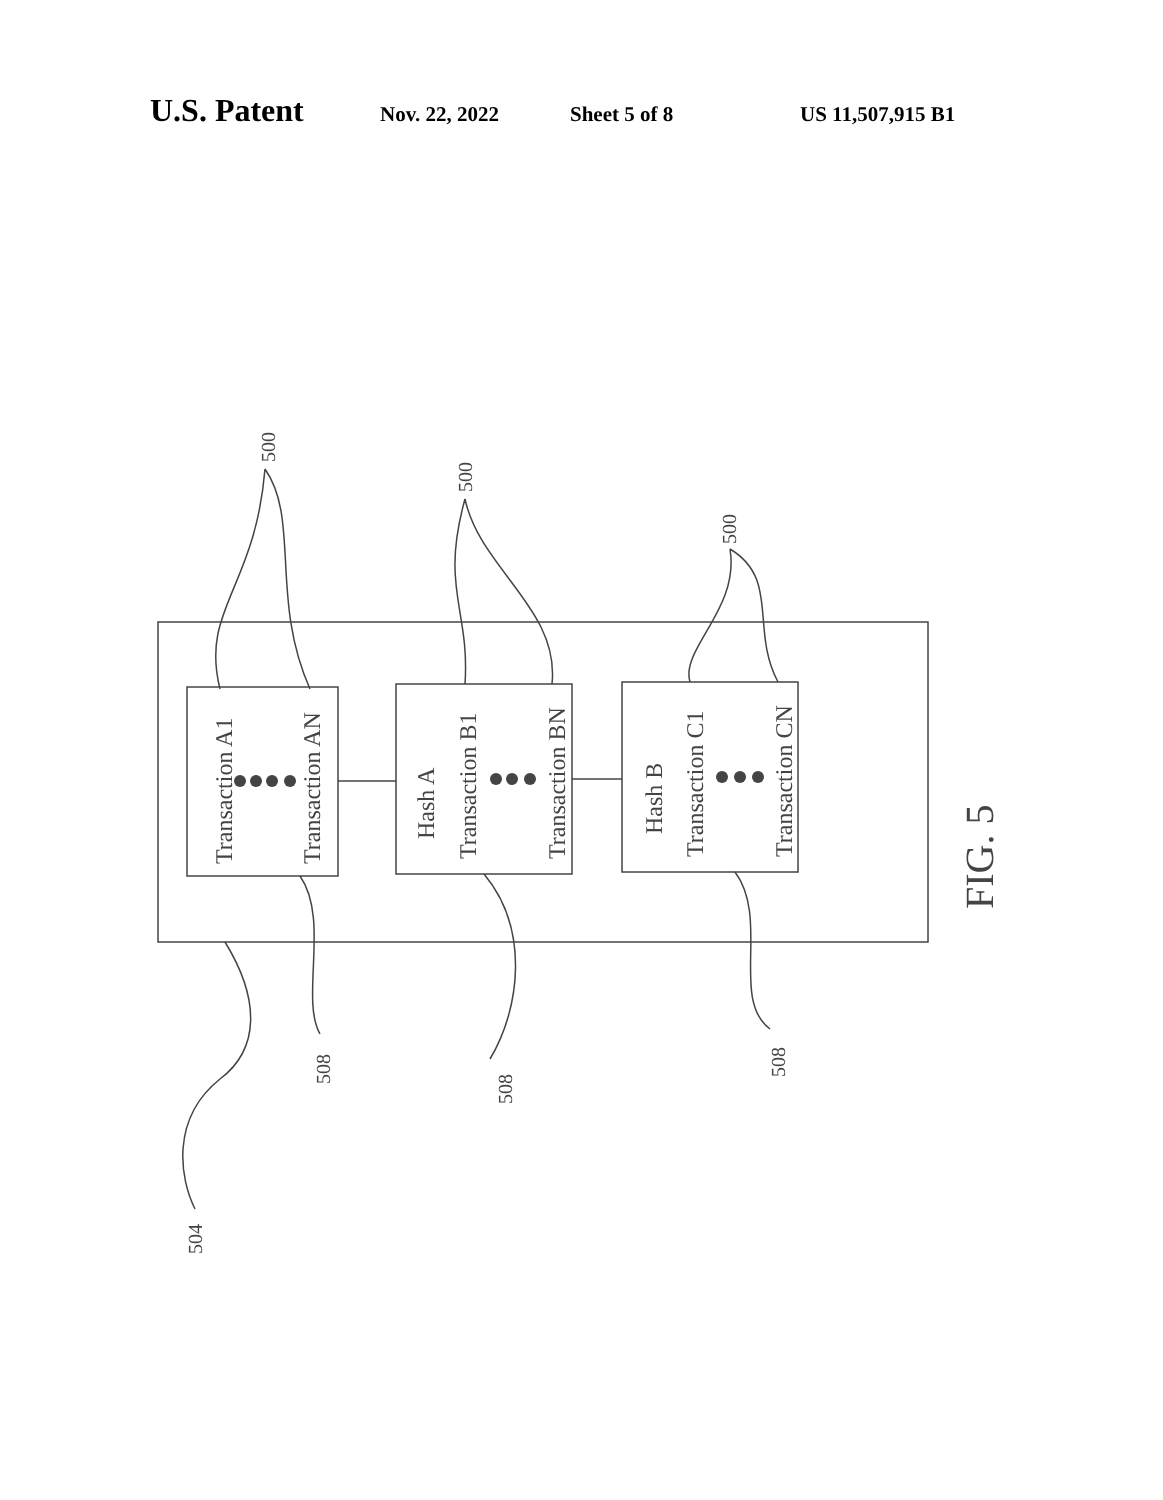U.S. Patent Nov. 22, 2022 Sheet 5 of 8 US 11,507,915 B1
Transaction A1
Transaction AN
Hash A
Transaction B1
Transaction BN
Hash B
Transaction C1
Transaction CN
FIG. 5
500
500
500
504
508
508
508